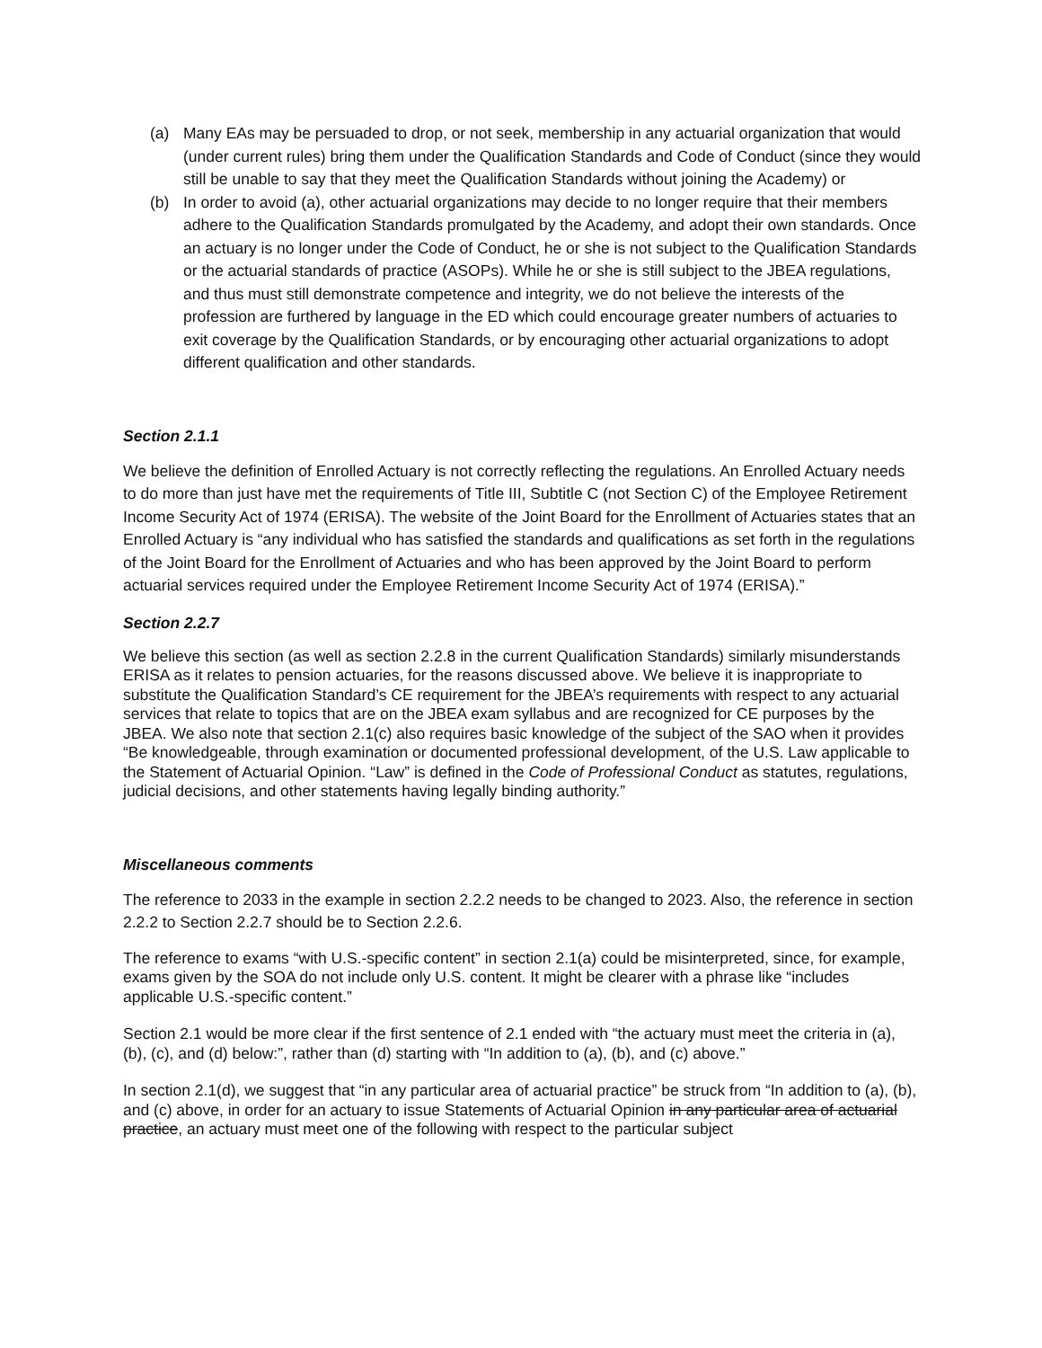(a) Many EAs may be persuaded to drop, or not seek, membership in any actuarial organization that would (under current rules) bring them under the Qualification Standards and Code of Conduct (since they would still be unable to say that they meet the Qualification Standards without joining the Academy) or
(b) In order to avoid (a), other actuarial organizations may decide to no longer require that their members adhere to the Qualification Standards promulgated by the Academy, and adopt their own standards. Once an actuary is no longer under the Code of Conduct, he or she is not subject to the Qualification Standards or the actuarial standards of practice (ASOPs). While he or she is still subject to the JBEA regulations, and thus must still demonstrate competence and integrity, we do not believe the interests of the profession are furthered by language in the ED which could encourage greater numbers of actuaries to exit coverage by the Qualification Standards, or by encouraging other actuarial organizations to adopt different qualification and other standards.
Section 2.1.1
We believe the definition of Enrolled Actuary is not correctly reflecting the regulations. An Enrolled Actuary needs to do more than just have met the requirements of Title III, Subtitle C (not Section C) of the Employee Retirement Income Security Act of 1974 (ERISA). The website of the Joint Board for the Enrollment of Actuaries states that an Enrolled Actuary is “any individual who has satisfied the standards and qualifications as set forth in the regulations of the Joint Board for the Enrollment of Actuaries and who has been approved by the Joint Board to perform actuarial services required under the Employee Retirement Income Security Act of 1974 (ERISA).”
Section 2.2.7
We believe this section (as well as section 2.2.8 in the current Qualification Standards) similarly misunderstands ERISA as it relates to pension actuaries, for the reasons discussed above. We believe it is inappropriate to substitute the Qualification Standard’s CE requirement for the JBEA’s requirements with respect to any actuarial services that relate to topics that are on the JBEA exam syllabus and are recognized for CE purposes by the JBEA. We also note that section 2.1(c) also requires basic knowledge of the subject of the SAO when it provides “Be knowledgeable, through examination or documented professional development, of the U.S. Law applicable to the Statement of Actuarial Opinion. “Law” is defined in the Code of Professional Conduct as statutes, regulations, judicial decisions, and other statements having legally binding authority.”
Miscellaneous comments
The reference to 2033 in the example in section 2.2.2 needs to be changed to 2023. Also, the reference in section 2.2.2 to Section 2.2.7 should be to Section 2.2.6.
The reference to exams “with U.S.-specific content” in section 2.1(a) could be misinterpreted, since, for example, exams given by the SOA do not include only U.S. content. It might be clearer with a phrase like “includes applicable U.S.-specific content.”
Section 2.1 would be more clear if the first sentence of 2.1 ended with “the actuary must meet the criteria in (a), (b), (c), and (d) below:”, rather than (d) starting with “In addition to (a), (b), and (c) above.”
In section 2.1(d), we suggest that “in any particular area of actuarial practice” be struck from “In addition to (a), (b), and (c) above, in order for an actuary to issue Statements of Actuarial Opinion in any particular area of actuarial practice, an actuary must meet one of the following with respect to the particular subject